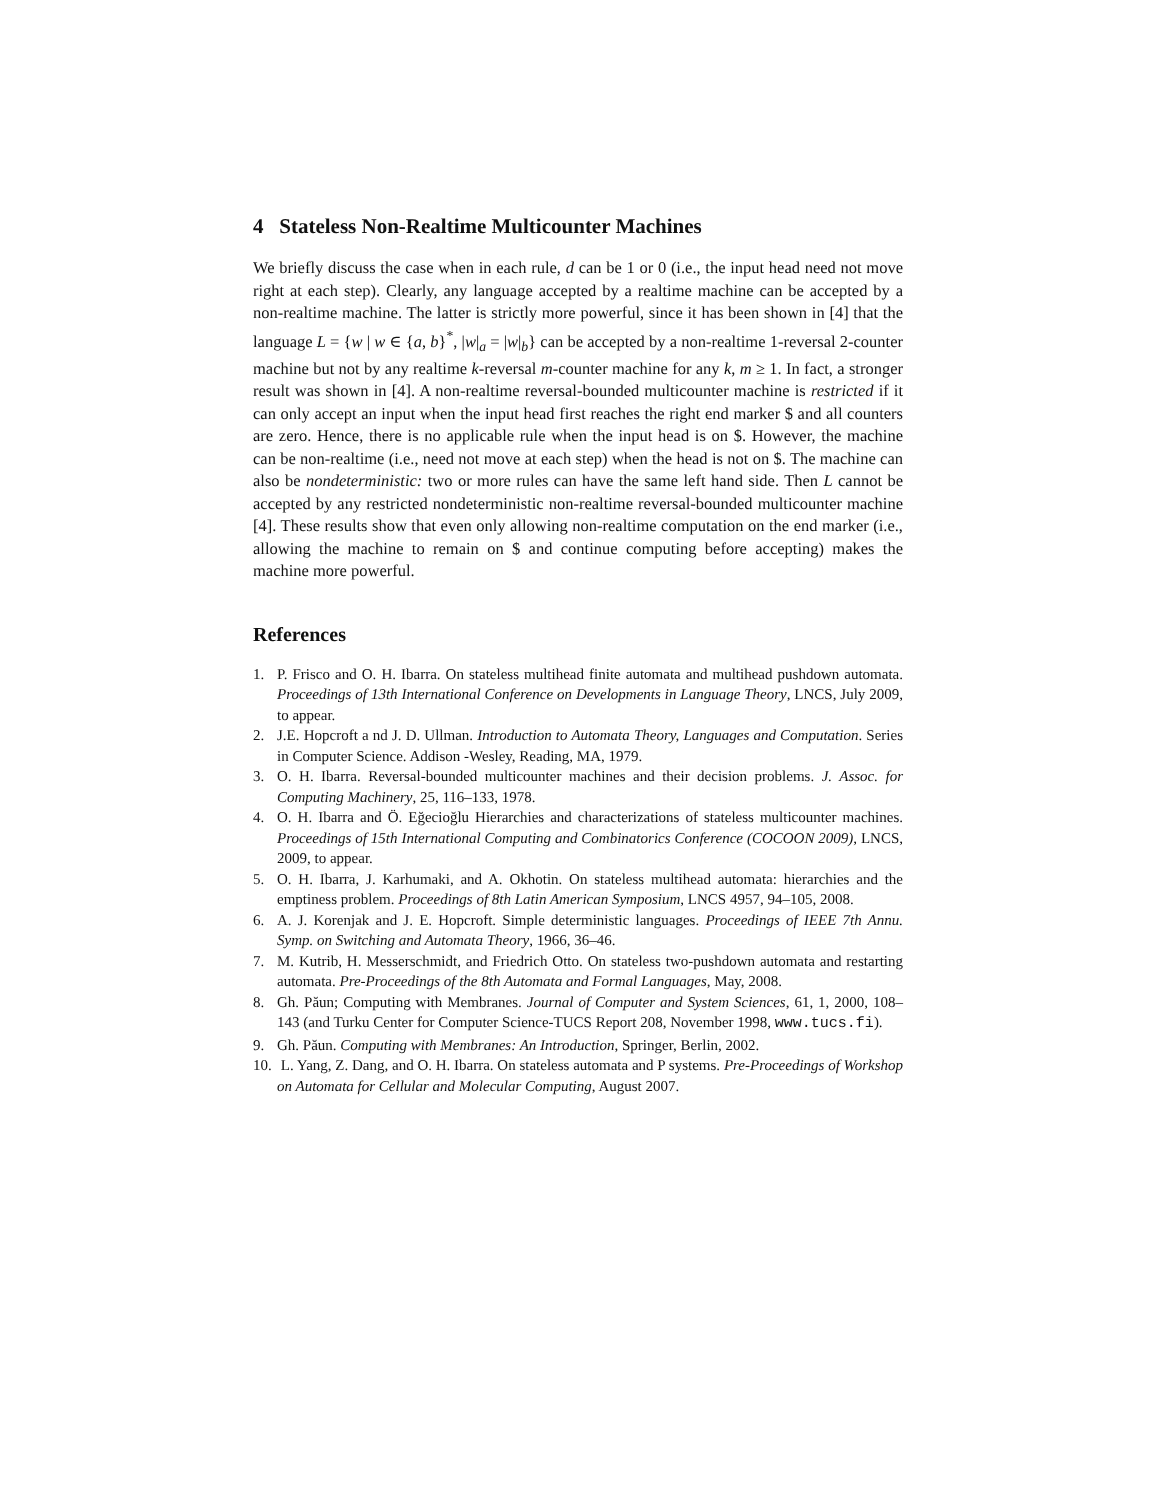4 Stateless Non-Realtime Multicounter Machines
We briefly discuss the case when in each rule, d can be 1 or 0 (i.e., the input head need not move right at each step). Clearly, any language accepted by a realtime machine can be accepted by a non-realtime machine. The latter is strictly more powerful, since it has been shown in [4] that the language L = {w | w ∈ {a, b}<sup>*</sup>, |w|<sub>a</sub> = |w|<sub>b</sub>} can be accepted by a non-realtime 1-reversal 2-counter machine but not by any realtime k-reversal m-counter machine for any k, m ≥ 1. In fact, a stronger result was shown in [4]. A non-realtime reversal-bounded multicounter machine is restricted if it can only accept an input when the input head first reaches the right end marker $ and all counters are zero. Hence, there is no applicable rule when the input head is on $. However, the machine can be non-realtime (i.e., need not move at each step) when the head is not on $. The machine can also be nondeterministic: two or more rules can have the same left hand side. Then L cannot be accepted by any restricted nondeterministic non-realtime reversal-bounded multicounter machine [4]. These results show that even only allowing non-realtime computation on the end marker (i.e., allowing the machine to remain on $ and continue computing before accepting) makes the machine more powerful.
References
1. P. Frisco and O. H. Ibarra. On stateless multihead finite automata and multihead pushdown automata. Proceedings of 13th International Conference on Developments in Language Theory, LNCS, July 2009, to appear.
2. J.E. Hopcroft a nd J. D. Ullman. Introduction to Automata Theory, Languages and Computation. Series in Computer Science. Addison -Wesley, Reading, MA, 1979.
3. O. H. Ibarra. Reversal-bounded multicounter machines and their decision problems. J. Assoc. for Computing Machinery, 25, 116–133, 1978.
4. O. H. Ibarra and Ö. Eğecioğlu Hierarchies and characterizations of stateless multicounter machines. Proceedings of 15th International Computing and Combinatorics Conference (COCOON 2009), LNCS, 2009, to appear.
5. O. H. Ibarra, J. Karhumaki, and A. Okhotin. On stateless multihead automata: hierarchies and the emptiness problem. Proceedings of 8th Latin American Symposium, LNCS 4957, 94–105, 2008.
6. A. J. Korenjak and J. E. Hopcroft. Simple deterministic languages. Proceedings of IEEE 7th Annu. Symp. on Switching and Automata Theory, 1966, 36–46.
7. M. Kutrib, H. Messerschmidt, and Friedrich Otto. On stateless two-pushdown automata and restarting automata. Pre-Proceedings of the 8th Automata and Formal Languages, May, 2008.
8. Gh. Păun; Computing with Membranes. Journal of Computer and System Sciences, 61, 1, 2000, 108–143 (and Turku Center for Computer Science-TUCS Report 208, November 1998, www.tucs.fi).
9. Gh. Păun. Computing with Membranes: An Introduction, Springer, Berlin, 2002.
10. L. Yang, Z. Dang, and O. H. Ibarra. On stateless automata and P systems. Pre-Proceedings of Workshop on Automata for Cellular and Molecular Computing, August 2007.